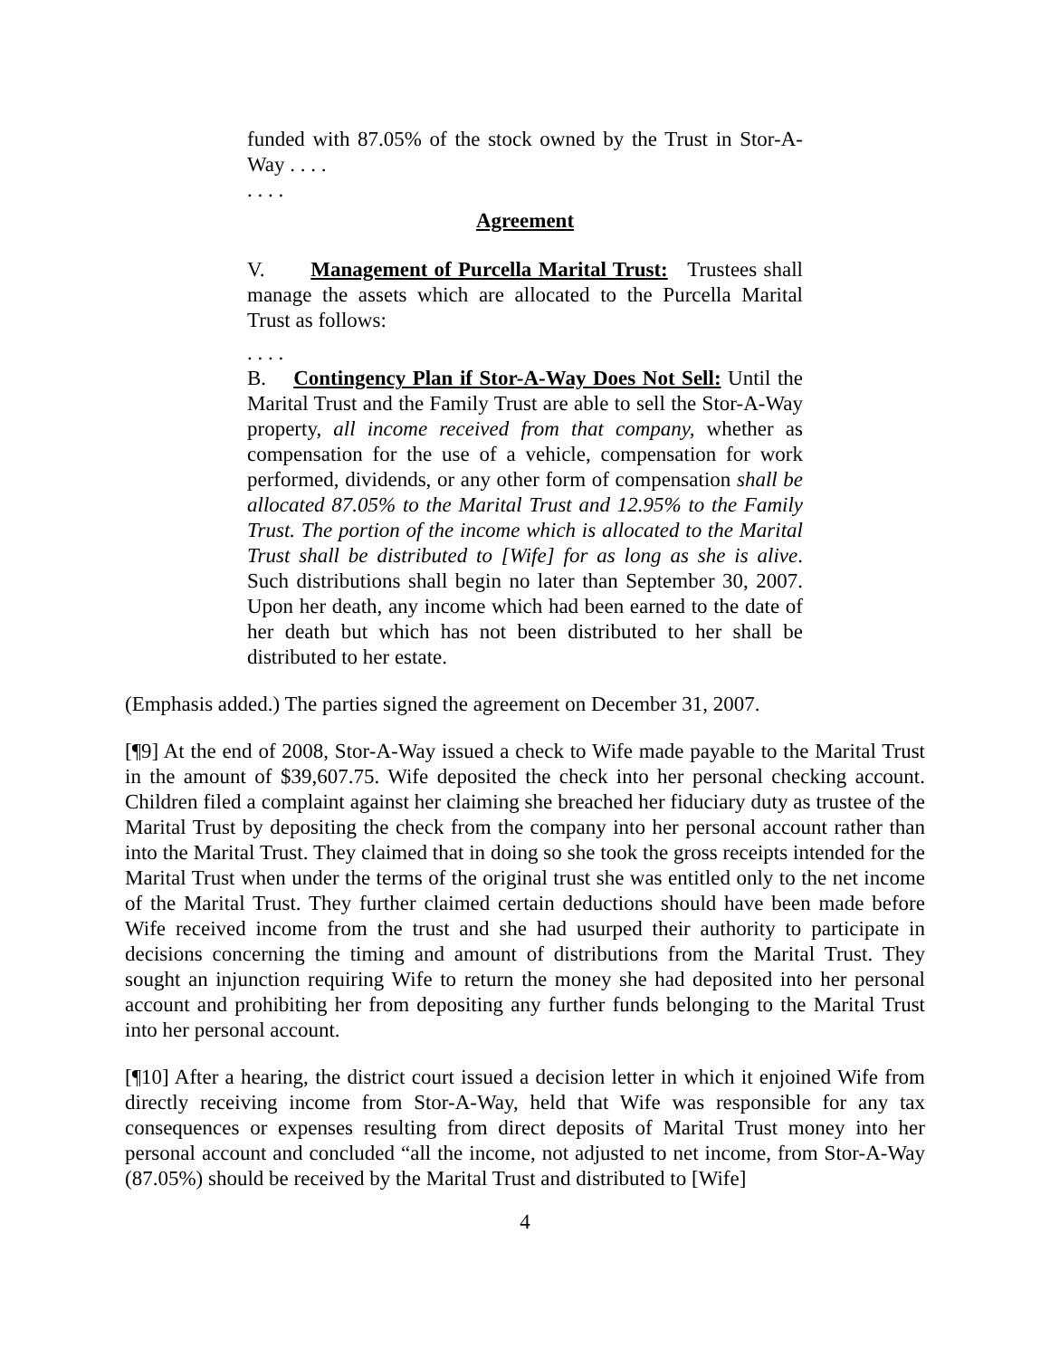funded with 87.05% of the stock owned by the Trust in Stor-A-Way . . . .
. . . .
Agreement
V. Management of Purcella Marital Trust: Trustees shall manage the assets which are allocated to the Purcella Marital Trust as follows:
. . . .
B. Contingency Plan if Stor-A-Way Does Not Sell: Until the Marital Trust and the Family Trust are able to sell the Stor-A-Way property, all income received from that company, whether as compensation for the use of a vehicle, compensation for work performed, dividends, or any other form of compensation shall be allocated 87.05% to the Marital Trust and 12.95% to the Family Trust. The portion of the income which is allocated to the Marital Trust shall be distributed to [Wife] for as long as she is alive. Such distributions shall begin no later than September 30, 2007. Upon her death, any income which had been earned to the date of her death but which has not been distributed to her shall be distributed to her estate.
(Emphasis added.) The parties signed the agreement on December 31, 2007.
[¶9] At the end of 2008, Stor-A-Way issued a check to Wife made payable to the Marital Trust in the amount of $39,607.75. Wife deposited the check into her personal checking account. Children filed a complaint against her claiming she breached her fiduciary duty as trustee of the Marital Trust by depositing the check from the company into her personal account rather than into the Marital Trust. They claimed that in doing so she took the gross receipts intended for the Marital Trust when under the terms of the original trust she was entitled only to the net income of the Marital Trust. They further claimed certain deductions should have been made before Wife received income from the trust and she had usurped their authority to participate in decisions concerning the timing and amount of distributions from the Marital Trust. They sought an injunction requiring Wife to return the money she had deposited into her personal account and prohibiting her from depositing any further funds belonging to the Marital Trust into her personal account.
[¶10] After a hearing, the district court issued a decision letter in which it enjoined Wife from directly receiving income from Stor-A-Way, held that Wife was responsible for any tax consequences or expenses resulting from direct deposits of Marital Trust money into her personal account and concluded “all the income, not adjusted to net income, from Stor-A-Way (87.05%) should be received by the Marital Trust and distributed to [Wife]
4